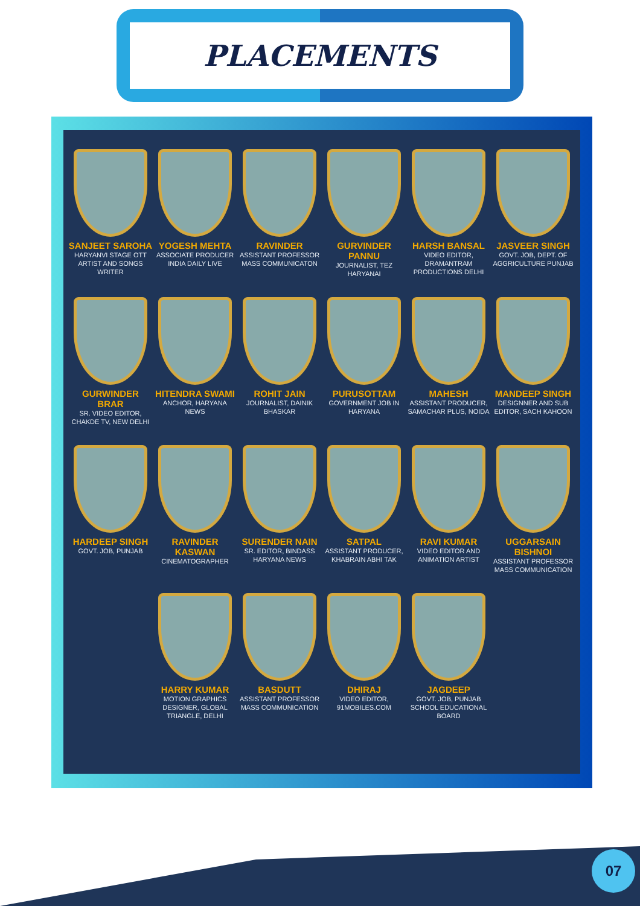PLACEMENTS
SANJEET SAROHA
HARYANVI STAGE OTT ARTIST AND SONGS WRITER
YOGESH MEHTA
ASSOCIATE PRODUCER INDIA DAILY LIVE
RAVINDER
ASSISTANT PROFESSOR MASS COMMUNICATON
GURVINDER PANNU
JOURNALIST, TEZ HARYANAI
HARSH BANSAL
VIDEO EDITOR, DRAMANTRAM PRODUCTIONS DELHI
JASVEER SINGH
GOVT. JOB, DEPT. OF AGGRICULTURE PUNJAB
GURWINDER BRAR
SR. VIDEO EDITOR, CHAKDE TV, NEW DELHI
HITENDRA SWAMI
ANCHOR, HARYANA NEWS
ROHIT JAIN
JOURNALIST, DAINIK BHASKAR
PURUSOTTAM
GOVERNMENT JOB IN HARYANA
MAHESH
ASSISTANT PRODUCER, SAMACHAR PLUS, NOIDA
MANDEEP SINGH
DESIGNNER AND SUB EDITOR, SACH KAHOON
HARDEEP SINGH
GOVT. JOB, PUNJAB
RAVINDER KASWAN
CINEMATOGRAPHER
SURENDER NAIN
SR. EDITOR, BINDASS HARYANA NEWS
SATPAL
ASSISTANT PRODUCER, KHABRAIN ABHI TAK
RAVI KUMAR
VIDEO EDITOR AND ANIMATION ARTIST
UGGARSAIN BISHNOI
ASSISTANT PROFESSOR MASS COMMUNICATION
HARRY KUMAR
MOTION GRAPHICS DESIGNER, GLOBAL TRIANGLE, DELHI
BASDUTT
ASSISTANT PROFESSOR MASS COMMUNICATION
DHIRAJ
VIDEO EDITOR, 91MOBILES.COM
JAGDEEP
GOVT. JOB, PUNJAB SCHOOL EDUCATIONAL BOARD
07